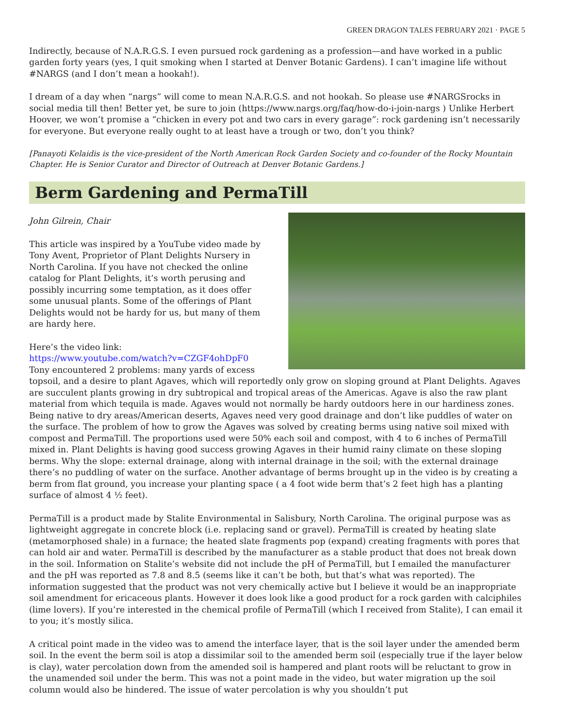GREEN DRAGON TALES FEBRUARY 2021 · PAGE 5
Indirectly, because of N.A.R.G.S. I even pursued rock gardening as a profession—and have worked in a public garden forty years (yes, I quit smoking when I started at Denver Botanic Gardens). I can’t imagine life without #NARGS (and I don’t mean a hookah!).
I dream of a day when “nargs” will come to mean N.A.R.G.S. and not hookah. So please use #NARGSrocks in social media till then! Better yet, be sure to join (https://www.nargs.org/faq/how-do-i-join-nargs ) Unlike Herbert Hoover, we won’t promise a “chicken in every pot and two cars in every garage”: rock gardening isn’t necessarily for everyone. But everyone really ought to at least have a trough or two, don’t you think?
[Panayoti Kelaidis is the vice-president of the North American Rock Garden Society and co-founder of the Rocky Mountain Chapter. He is Senior Curator and Director of Outreach at Denver Botanic Gardens.]
Berm Gardening and PermaTill
John Gilrein, Chair
This article was inspired by a YouTube video made by Tony Avent, Proprietor of Plant Delights Nursery in North Carolina. If you have not checked the online catalog for Plant Delights, it’s worth perusing and possibly incurring some temptation, as it does offer some unusual plants. Some of the offerings of Plant Delights would not be hardy for us, but many of them are hardy here.
Here’s the video link:
https://www.youtube.com/watch?v=CZGF4ohDpF0
Tony encountered 2 problems: many yards of excess topsoil, and a desire to plant Agaves, which will reportedly only grow on sloping ground at Plant Delights. Agaves are succulent plants growing in dry subtropical and tropical areas of the Americas. Agave is also the raw plant material from which tequila is made. Agaves would not normally be hardy outdoors here in our hardiness zones. Being native to dry areas/American deserts, Agaves need very good drainage and don’t like puddles of water on the surface. The problem of how to grow the Agaves was solved by creating berms using native soil mixed with compost and PermaTill. The proportions used were 50% each soil and compost, with 4 to 6 inches of PermaTill mixed in. Plant Delights is having good success growing Agaves in their humid rainy climate on these sloping berms. Why the slope: external drainage, along with internal drainage in the soil; with the external drainage there’s no puddling of water on the surface. Another advantage of berms brought up in the video is by creating a berm from flat ground, you increase your planting space ( a 4 foot wide berm that’s 2 feet high has a planting surface of almost 4 ½ feet).
PermaTill is a product made by Stalite Environmental in Salisbury, North Carolina. The original purpose was as lightweight aggregate in concrete block (i.e. replacing sand or gravel). PermaTill is created by heating slate (metamorphosed shale) in a furnace; the heated slate fragments pop (expand) creating fragments with pores that can hold air and water. PermaTill is described by the manufacturer as a stable product that does not break down in the soil. Information on Stalite’s website did not include the pH of PermaTill, but I emailed the manufacturer and the pH was reported as 7.8 and 8.5 (seems like it can’t be both, but that’s what was reported). The information suggested that the product was not very chemically active but I believe it would be an inappropriate soil amendment for ericaceous plants. However it does look like a good product for a rock garden with calciphiles (lime lovers). If you’re interested in the chemical profile of PermaTill (which I received from Stalite), I can email it to you; it’s mostly silica.
A critical point made in the video was to amend the interface layer, that is the soil layer under the amended berm soil. In the event the berm soil is atop a dissimilar soil to the amended berm soil (especially true if the layer below is clay), water percolation down from the amended soil is hampered and plant roots will be reluctant to grow in the unamended soil under the berm. This was not a point made in the video, but water migration up the soil column would also be hindered. The issue of water percolation is why you shouldn’t put